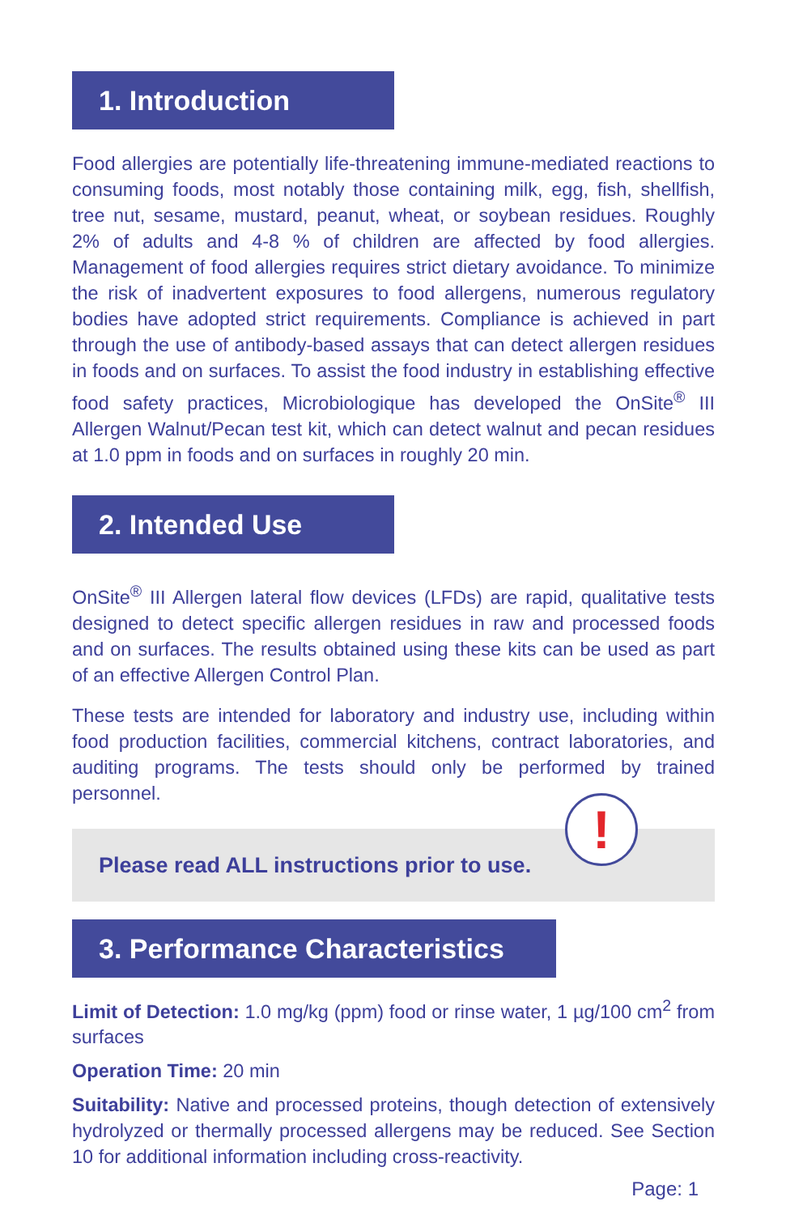1. Introduction
Food allergies are potentially life-threatening immune-mediated reactions to consuming foods, most notably those containing milk, egg, fish, shellfish, tree nut, sesame, mustard, peanut, wheat, or soybean residues. Roughly 2% of adults and 4-8 % of children are affected by food allergies. Management of food allergies requires strict dietary avoidance. To minimize the risk of inadvertent exposures to food allergens, numerous regulatory bodies have adopted strict requirements. Compliance is achieved in part through the use of antibody-based assays that can detect allergen residues in foods and on surfaces. To assist the food industry in establishing effective food safety practices, Microbiologique has developed the OnSite<sup>®</sup> III Allergen Walnut/Pecan test kit, which can detect walnut and pecan residues at 1.0 ppm in foods and on surfaces in roughly 20 min.
2. Intended Use
OnSite<sup>®</sup> III Allergen lateral flow devices (LFDs) are rapid, qualitative tests designed to detect specific allergen residues in raw and processed foods and on surfaces. The results obtained using these kits can be used as part of an effective Allergen Control Plan.
These tests are intended for laboratory and industry use, including within food production facilities, commercial kitchens, contract laboratories, and auditing programs. The tests should only be performed by trained personnel.
Please read ALL instructions prior to use.
!
3. Performance Characteristics
Limit of Detection: 1.0 mg/kg (ppm) food or rinse water, 1 µg/100 cm<sup>2</sup> from surfaces
Operation Time: 20 min
Suitability: Native and processed proteins, though detection of extensively hydrolyzed or thermally processed allergens may be reduced. See Section 10 for additional information including cross-reactivity.
Page: 1